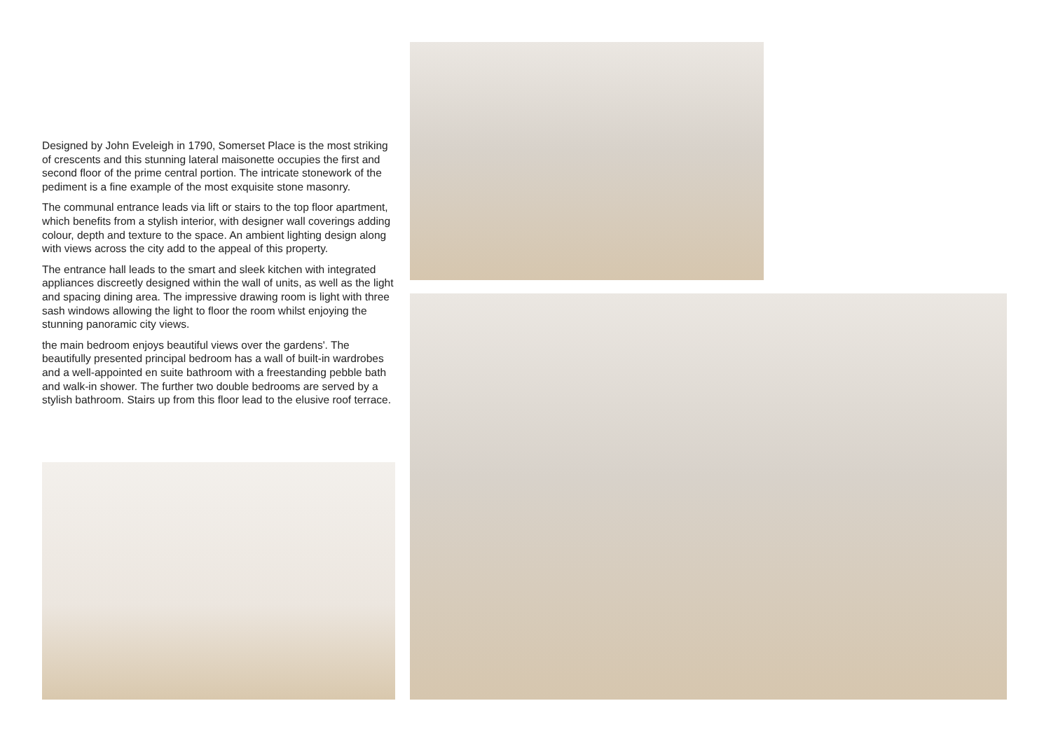Designed by John Eveleigh in 1790, Somerset Place is the most striking of crescents and this stunning lateral maisonette occupies the first and second floor of the prime central portion. The intricate stonework of the pediment is a fine example of the most exquisite stone masonry.
The communal entrance leads via lift or stairs to the top floor apartment, which benefits from a stylish interior, with designer wall coverings adding colour, depth and texture to the space. An ambient lighting design along with views across the city add to the appeal of this property.
The entrance hall leads to the smart and sleek kitchen with integrated appliances discreetly designed within the wall of units, as well as the light and spacing dining area. The impressive drawing room is light with three sash windows allowing the light to floor the room whilst enjoying the stunning panoramic city views.
the main bedroom enjoys beautiful views over the gardens'. The beautifully presented principal bedroom has a wall of built-in wardrobes and a well-appointed en suite bathroom with a freestanding pebble bath and walk-in shower. The further two double bedrooms are served by a stylish bathroom. Stairs up from this floor lead to the elusive roof terrace.